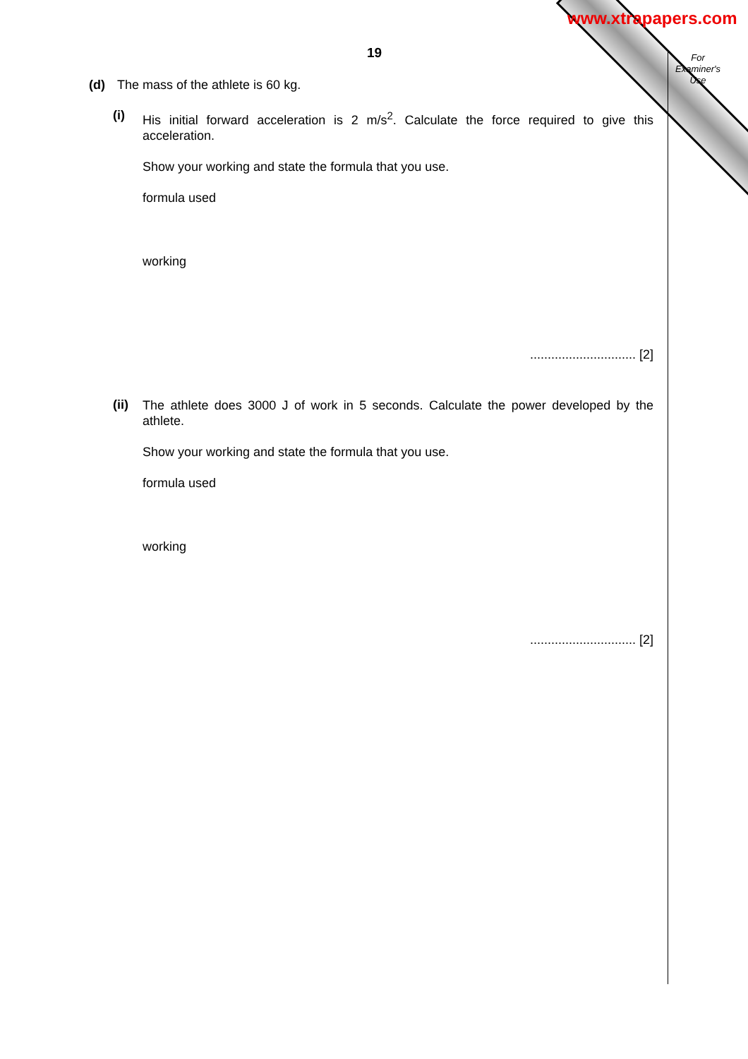www.xtrapapers.com
For
Examiner's
Use
19
(d) The mass of the athlete is 60 kg.
(i)
His initial forward acceleration is 2 m/s<sup>2</sup>. Calculate the force required to give this acceleration.
Show your working and state the formula that you use.
formula used
working
.............................. [2]
(ii)
The athlete does 3000 J of work in 5 seconds. Calculate the power developed by the athlete.
Show your working and state the formula that you use.
formula used
working
.............................. [2]